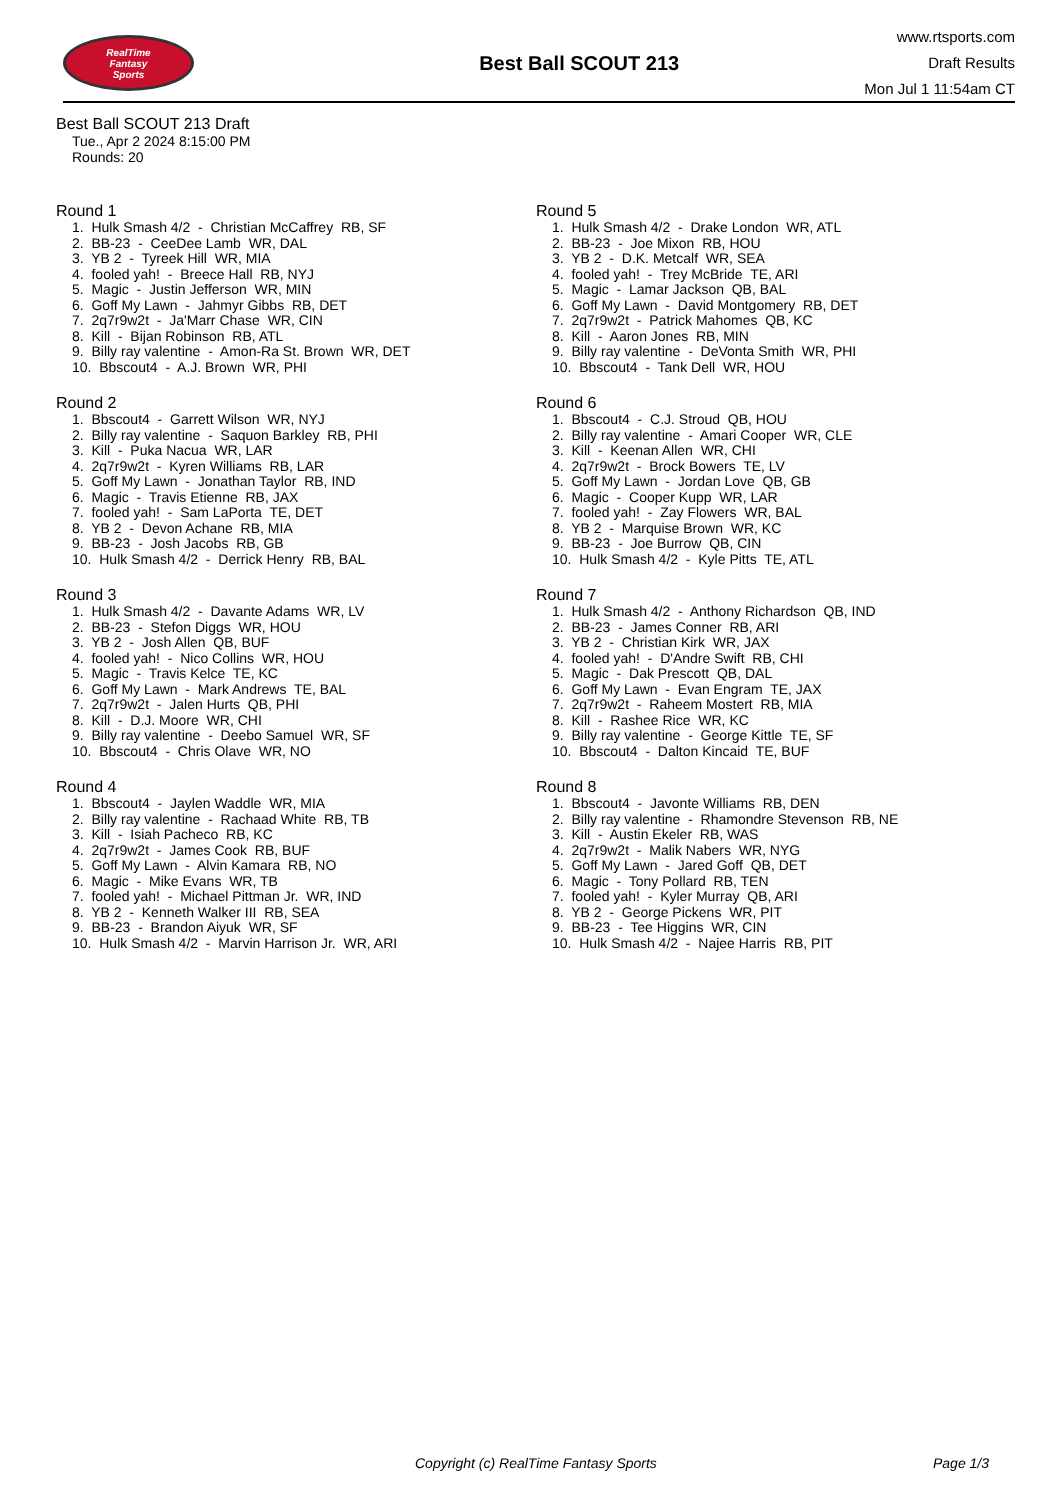RealTime
Fantasy
Sports
Best Ball SCOUT 213
www.rtsports.com
Draft Results
Mon Jul 1 11:54am CT
Best Ball SCOUT 213 Draft
Tue., Apr 2 2024 8:15:00 PM
Rounds: 20
Round 1
1. Hulk Smash 4/2 - Christian McCaffrey RB, SF 2. BB-23 - CeeDee Lamb WR, DAL 3. YB 2 - Tyreek Hill WR, MIA 4. fooled yah! - Breece Hall RB, NYJ 5. Magic - Justin Jefferson WR, MIN 6. Goff My Lawn - Jahmyr Gibbs RB, DET 7. 2q7r9w2t - Ja'Marr Chase WR, CIN 8. Kill - Bijan Robinson RB, ATL 9. Billy ray valentine - Amon-Ra St. Brown WR, DET 10. Bbscout4 - A.J. Brown WR, PHI
Round 2
1. Bbscout4 - Garrett Wilson WR, NYJ 2. Billy ray valentine - Saquon Barkley RB, PHI 3. Kill - Puka Nacua WR, LAR 4. 2q7r9w2t - Kyren Williams RB, LAR 5. Goff My Lawn - Jonathan Taylor RB, IND 6. Magic - Travis Etienne RB, JAX 7. fooled yah! - Sam LaPorta TE, DET 8. YB 2 - Devon Achane RB, MIA 9. BB-23 - Josh Jacobs RB, GB 10. Hulk Smash 4/2 - Derrick Henry RB, BAL
Round 3
1. Hulk Smash 4/2 - Davante Adams WR, LV 2. BB-23 - Stefon Diggs WR, HOU 3. YB 2 - Josh Allen QB, BUF 4. fooled yah! - Nico Collins WR, HOU 5. Magic - Travis Kelce TE, KC 6. Goff My Lawn - Mark Andrews TE, BAL 7. 2q7r9w2t - Jalen Hurts QB, PHI 8. Kill - D.J. Moore WR, CHI 9. Billy ray valentine - Deebo Samuel WR, SF 10. Bbscout4 - Chris Olave WR, NO
Round 4
1. Bbscout4 - Jaylen Waddle WR, MIA 2. Billy ray valentine - Rachaad White RB, TB 3. Kill - Isiah Pacheco RB, KC 4. 2q7r9w2t - James Cook RB, BUF 5. Goff My Lawn - Alvin Kamara RB, NO 6. Magic - Mike Evans WR, TB 7. fooled yah! - Michael Pittman Jr. WR, IND 8. YB 2 - Kenneth Walker III RB, SEA 9. BB-23 - Brandon Aiyuk WR, SF 10. Hulk Smash 4/2 - Marvin Harrison Jr. WR, ARI
Round 5
1. Hulk Smash 4/2 - Drake London WR, ATL 2. BB-23 - Joe Mixon RB, HOU 3. YB 2 - D.K. Metcalf WR, SEA 4. fooled yah! - Trey McBride TE, ARI 5. Magic - Lamar Jackson QB, BAL 6. Goff My Lawn - David Montgomery RB, DET 7. 2q7r9w2t - Patrick Mahomes QB, KC 8. Kill - Aaron Jones RB, MIN 9. Billy ray valentine - DeVonta Smith WR, PHI 10. Bbscout4 - Tank Dell WR, HOU
Round 6
1. Bbscout4 - C.J. Stroud QB, HOU 2. Billy ray valentine - Amari Cooper WR, CLE 3. Kill - Keenan Allen WR, CHI 4. 2q7r9w2t - Brock Bowers TE, LV 5. Goff My Lawn - Jordan Love QB, GB 6. Magic - Cooper Kupp WR, LAR 7. fooled yah! - Zay Flowers WR, BAL 8. YB 2 - Marquise Brown WR, KC 9. BB-23 - Joe Burrow QB, CIN 10. Hulk Smash 4/2 - Kyle Pitts TE, ATL
Round 7
1. Hulk Smash 4/2 - Anthony Richardson QB, IND 2. BB-23 - James Conner RB, ARI 3. YB 2 - Christian Kirk WR, JAX 4. fooled yah! - D'Andre Swift RB, CHI 5. Magic - Dak Prescott QB, DAL 6. Goff My Lawn - Evan Engram TE, JAX 7. 2q7r9w2t - Raheem Mostert RB, MIA 8. Kill - Rashee Rice WR, KC 9. Billy ray valentine - George Kittle TE, SF 10. Bbscout4 - Dalton Kincaid TE, BUF
Round 8
1. Bbscout4 - Javonte Williams RB, DEN 2. Billy ray valentine - Rhamondre Stevenson RB, NE 3. Kill - Austin Ekeler RB, WAS 4. 2q7r9w2t - Malik Nabers WR, NYG 5. Goff My Lawn - Jared Goff QB, DET 6. Magic - Tony Pollard RB, TEN 7. fooled yah! - Kyler Murray QB, ARI 8. YB 2 - George Pickens WR, PIT 9. BB-23 - Tee Higgins WR, CIN 10. Hulk Smash 4/2 - Najee Harris RB, PIT
Copyright (c) RealTime Fantasy Sports Page 1/3